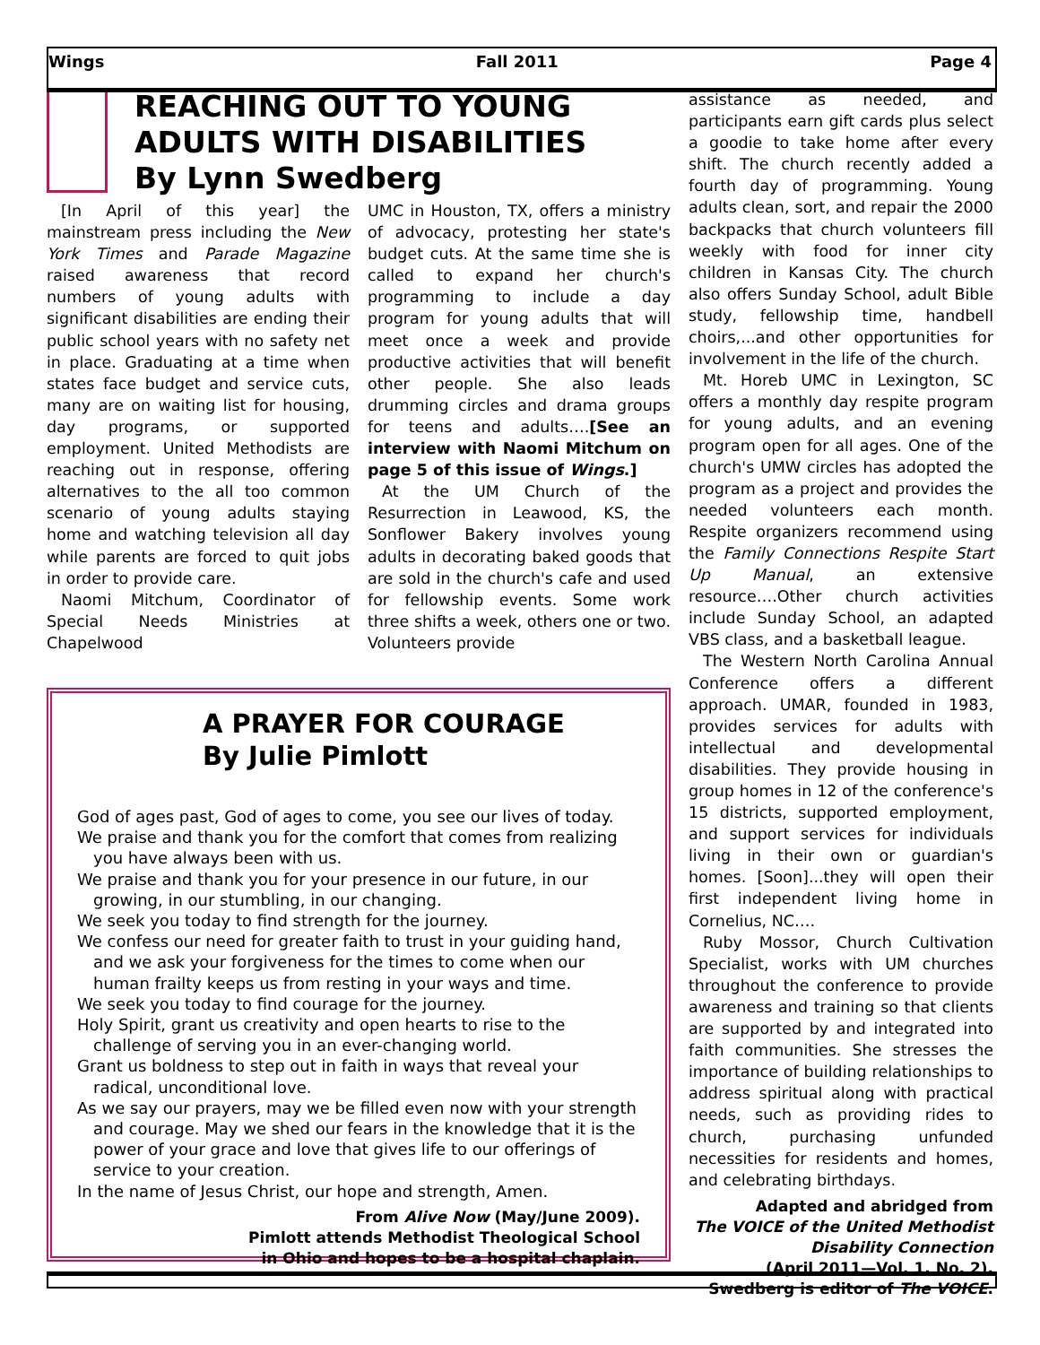Wings Fall 2011 Page 4
REACHING OUT TO YOUNG ADULTS WITH DISABILITIES
By Lynn Swedberg
[In April of this year] the mainstream press including the New York Times and Parade Magazine raised awareness that record numbers of young adults with significant disabilities are ending their public school years with no safety net in place. Graduating at a time when states face budget and service cuts, many are on waiting list for housing, day programs, or supported employment. United Methodists are reaching out in response, offering alternatives to the all too common scenario of young adults staying home and watching television all day while parents are forced to quit jobs in order to provide care.
Naomi Mitchum, Coordinator of Special Needs Ministries at Chapelwood
UMC in Houston, TX, offers a ministry of advocacy, protesting her state's budget cuts. At the same time she is called to expand her church's programming to include a day program for young adults that will meet once a week and provide productive activities that will benefit other people. She also leads drumming circles and drama groups for teens and adults….[See an interview with Naomi Mitchum on page 5 of this issue of Wings.]
At the UM Church of the Resurrection in Leawood, KS, the Sonflower Bakery involves young adults in decorating baked goods that are sold in the church's cafe and used for fellowship events. Some work three shifts a week, others one or two. Volunteers provide
A PRAYER FOR COURAGE
By Julie Pimlott
God of ages past, God of ages to come, you see our lives of today.
We praise and thank you for the comfort that comes from realizing you have always been with us.
We praise and thank you for your presence in our future, in our growing, in our stumbling, in our changing.
We seek you today to find strength for the journey.
We confess our need for greater faith to trust in your guiding hand, and we ask your forgiveness for the times to come when our human frailty keeps us from resting in your ways and time.
We seek you today to find courage for the journey.
Holy Spirit, grant us creativity and open hearts to rise to the challenge of serving you in an ever-changing world.
Grant us boldness to step out in faith in ways that reveal your radical, unconditional love.
As we say our prayers, may we be filled even now with your strength and courage. May we shed our fears in the knowledge that it is the power of your grace and love that gives life to our offerings of service to your creation.
In the name of Jesus Christ, our hope and strength, Amen.
From Alive Now (May/June 2009).
Pimlott attends Methodist Theological School
in Ohio and hopes to be a hospital chaplain.
assistance as needed, and participants earn gift cards plus select a goodie to take home after every shift. The church recently added a fourth day of programming. Young adults clean, sort, and repair the 2000 backpacks that church volunteers fill weekly with food for inner city children in Kansas City. The church also offers Sunday School, adult Bible study, fellowship time, handbell choirs,...and other opportunities for involvement in the life of the church.
Mt. Horeb UMC in Lexington, SC offers a monthly day respite program for young adults, and an evening program open for all ages. One of the church's UMW circles has adopted the program as a project and provides the needed volunteers each month. Respite organizers recommend using the Family Connections Respite Start Up Manual, an extensive resource….Other church activities include Sunday School, an adapted VBS class, and a basketball league.
The Western North Carolina Annual Conference offers a different approach. UMAR, founded in 1983, provides services for adults with intellectual and developmental disabilities. They provide housing in group homes in 12 of the conference's 15 districts, supported employment, and support services for individuals living in their own or guardian's homes. [Soon]...they will open their first independent living home in Cornelius, NC….
Ruby Mossor, Church Cultivation Specialist, works with UM churches throughout the conference to provide awareness and training so that clients are supported by and integrated into faith communities. She stresses the importance of building relationships to address spiritual along with practical needs, such as providing rides to church, purchasing unfunded necessities for residents and homes, and celebrating birthdays.
Adapted and abridged from
The VOICE of the United Methodist Disability Connection
(April 2011—Vol. 1, No. 2).
Swedberg is editor of The VOICE.